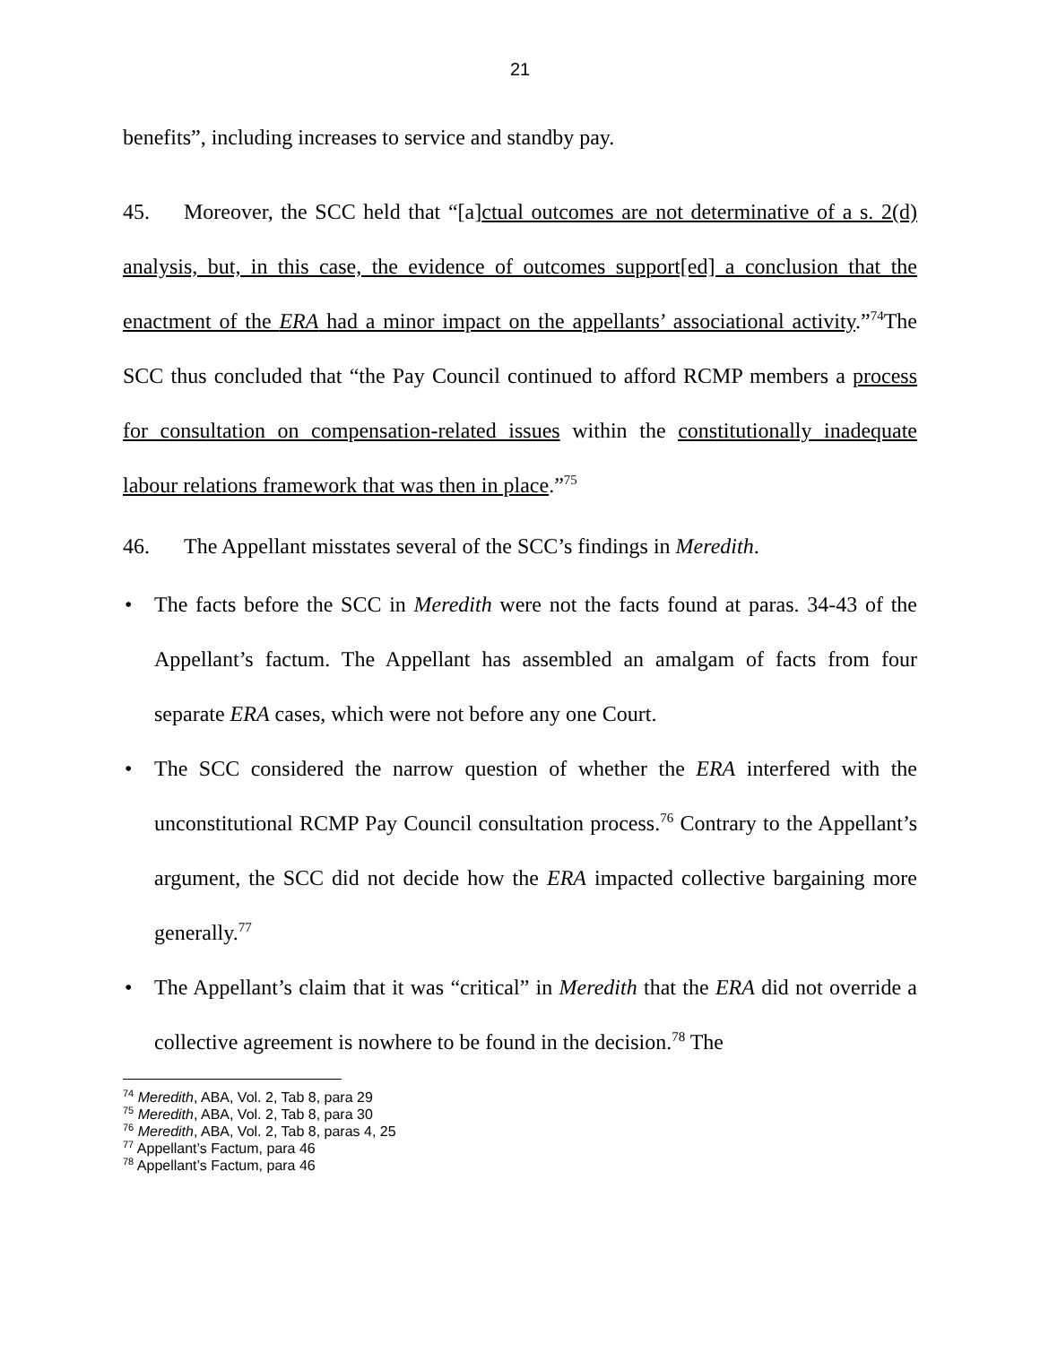21
benefits”, including increases to service and standby pay.
45. Moreover, the SCC held that “[a]ctual outcomes are not determinative of a s. 2(d) analysis, but, in this case, the evidence of outcomes support[ed] a conclusion that the enactment of the ERA had a minor impact on the appellants’ associational activity.”<sup>74</sup>The SCC thus concluded that “the Pay Council continued to afford RCMP members a process for consultation on compensation-related issues within the constitutionally inadequate labour relations framework that was then in place.”<sup>75</sup>
46. The Appellant misstates several of the SCC’s findings in Meredith.
• The facts before the SCC in Meredith were not the facts found at paras. 34-43 of the Appellant’s factum. The Appellant has assembled an amalgam of facts from four separate ERA cases, which were not before any one Court.
• The SCC considered the narrow question of whether the ERA interfered with the unconstitutional RCMP Pay Council consultation process.<sup>76</sup> Contrary to the Appellant’s argument, the SCC did not decide how the ERA impacted collective bargaining more generally.<sup>77</sup>
• The Appellant’s claim that it was “critical” in Meredith that the ERA did not override a collective agreement is nowhere to be found in the decision.<sup>78</sup> The
<sup>74</sup> Meredith, ABA, Vol. 2, Tab 8, para 29
<sup>75</sup> Meredith, ABA, Vol. 2, Tab 8, para 30
<sup>76</sup> Meredith, ABA, Vol. 2, Tab 8, paras 4, 25
<sup>77</sup> Appellant’s Factum, para 46
<sup>78</sup> Appellant’s Factum, para 46